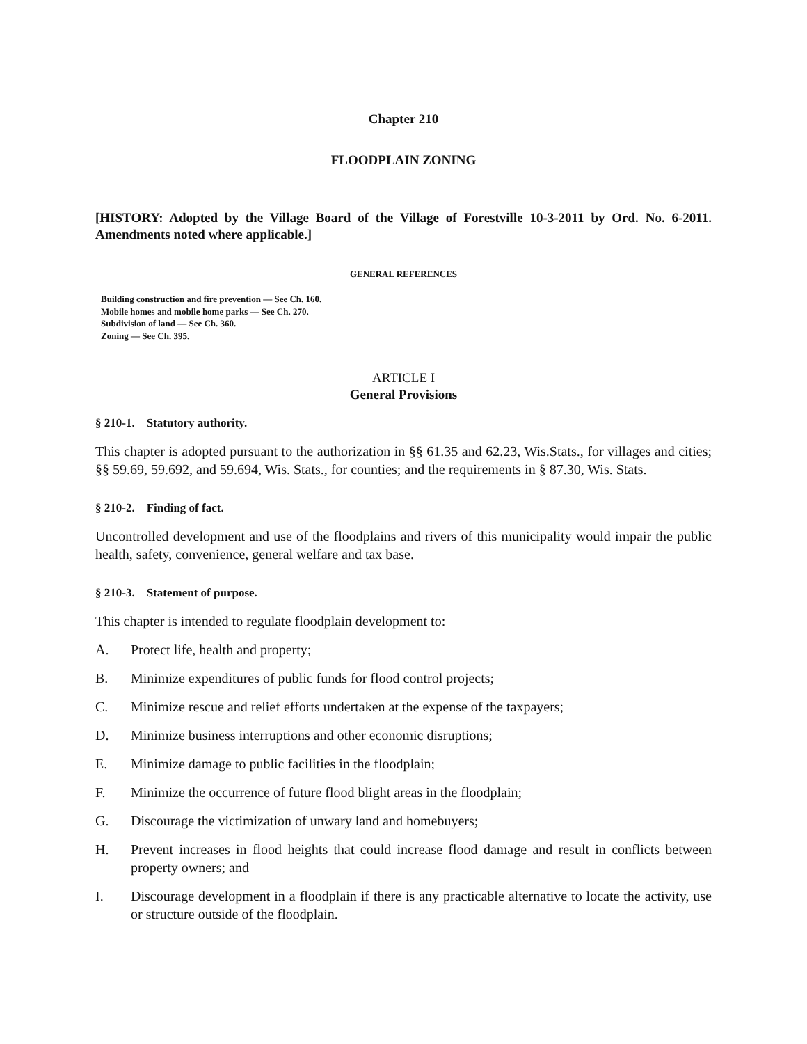Chapter 210
FLOODPLAIN ZONING
[HISTORY: Adopted by the Village Board of the Village of Forestville 10-3-2011 by Ord. No. 6-2011. Amendments noted where applicable.]
GENERAL REFERENCES
Building construction and fire prevention — See Ch. 160.
Mobile homes and mobile home parks — See Ch. 270.
Subdivision of land — See Ch. 360.
Zoning — See Ch. 395.
ARTICLE I
General Provisions
§ 210-1. Statutory authority.
This chapter is adopted pursuant to the authorization in §§ 61.35 and 62.23, Wis.Stats., for villages and cities; §§ 59.69, 59.692, and 59.694, Wis. Stats., for counties; and the requirements in § 87.30, Wis. Stats.
§ 210-2. Finding of fact.
Uncontrolled development and use of the floodplains and rivers of this municipality would impair the public health, safety, convenience, general welfare and tax base.
§ 210-3. Statement of purpose.
This chapter is intended to regulate floodplain development to:
A. Protect life, health and property;
B. Minimize expenditures of public funds for flood control projects;
C. Minimize rescue and relief efforts undertaken at the expense of the taxpayers;
D. Minimize business interruptions and other economic disruptions;
E. Minimize damage to public facilities in the floodplain;
F. Minimize the occurrence of future flood blight areas in the floodplain;
G. Discourage the victimization of unwary land and homebuyers;
H. Prevent increases in flood heights that could increase flood damage and result in conflicts between property owners; and
I. Discourage development in a floodplain if there is any practicable alternative to locate the activity, use or structure outside of the floodplain.